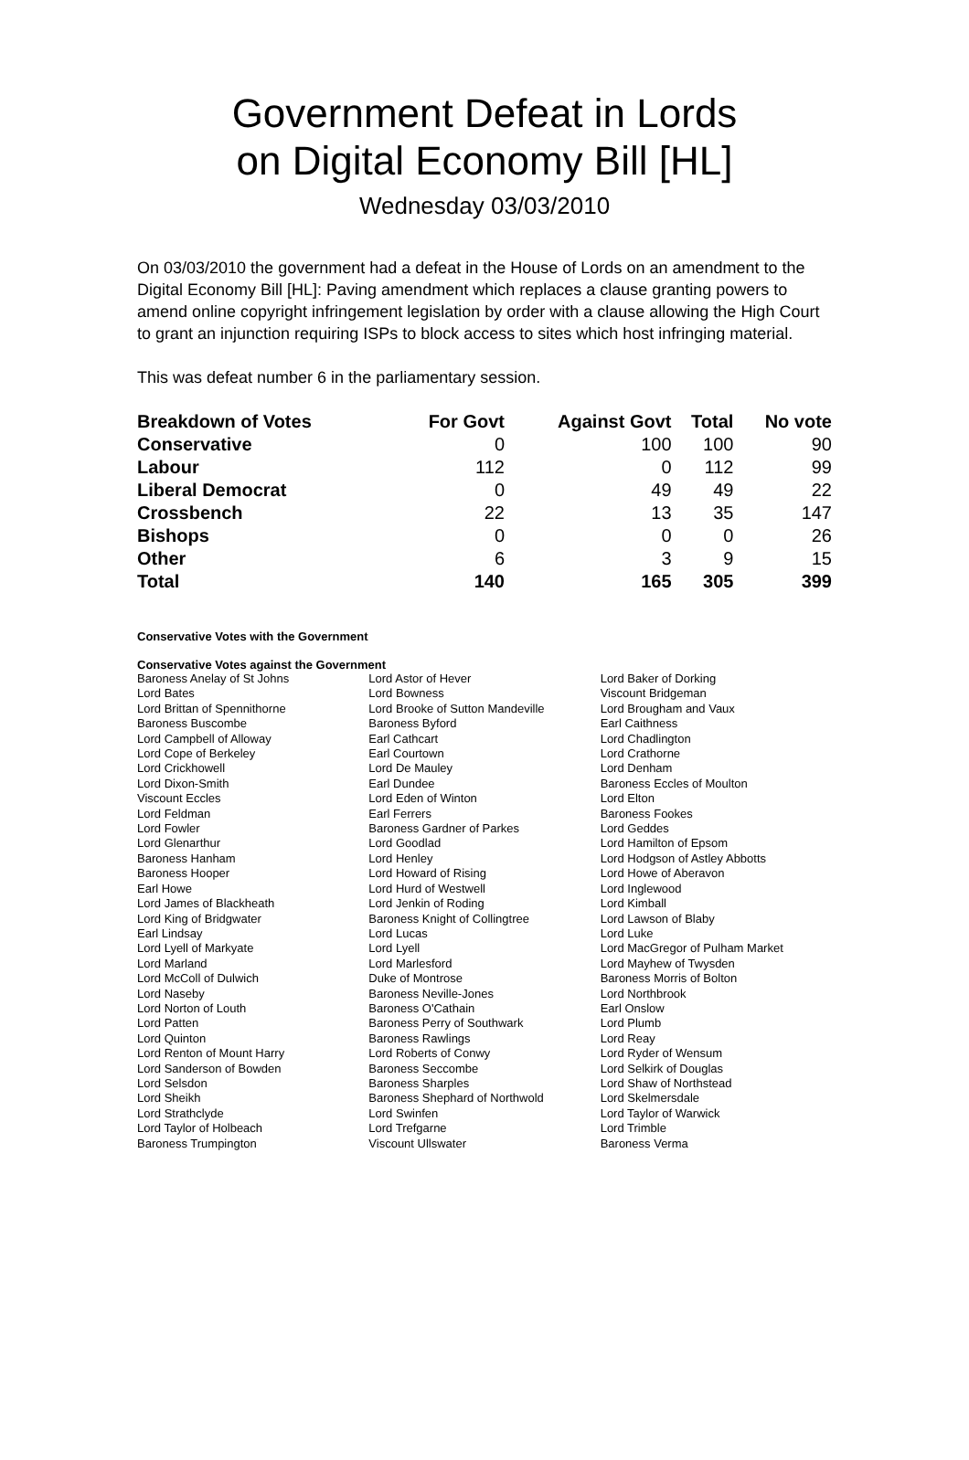Government Defeat in Lords
on Digital Economy Bill [HL]
Wednesday 03/03/2010
On 03/03/2010 the government had a defeat in the House of Lords on an amendment to the Digital Economy Bill [HL]: Paving amendment which replaces a clause granting powers to amend online copyright infringement legislation by order with a clause allowing the High Court to grant an injunction requiring ISPs to block access to sites which host infringing material.
This was defeat number 6 in the parliamentary session.
| Breakdown of Votes | For Govt | Against Govt | Total | No vote |
| --- | --- | --- | --- | --- |
| Conservative | 0 | 100 | 100 | 90 |
| Labour | 112 | 0 | 112 | 99 |
| Liberal Democrat | 0 | 49 | 49 | 22 |
| Crossbench | 22 | 13 | 35 | 147 |
| Bishops | 0 | 0 | 0 | 26 |
| Other | 6 | 3 | 9 | 15 |
| Total | 140 | 165 | 305 | 399 |
Conservative Votes with the Government
Conservative Votes against the Government
| Baroness Anelay of St Johns | Lord Astor of Hever | Lord Baker of Dorking |
| Lord Bates | Lord Bowness | Viscount Bridgeman |
| Lord Brittan of Spennithorne | Lord Brooke of Sutton Mandeville | Lord Brougham and Vaux |
| Baroness Buscombe | Baroness Byford | Earl Caithness |
| Lord Campbell of Alloway | Earl Cathcart | Lord Chadlington |
| Lord Cope of Berkeley | Earl Courtown | Lord Crathorne |
| Lord Crickhowell | Lord De Mauley | Lord Denham |
| Lord Dixon-Smith | Earl Dundee | Baroness Eccles of Moulton |
| Viscount Eccles | Lord Eden of Winton | Lord Elton |
| Lord Feldman | Earl Ferrers | Baroness Fookes |
| Lord Fowler | Baroness Gardner of Parkes | Lord Geddes |
| Lord Glenarthur | Lord Goodlad | Lord Hamilton of Epsom |
| Baroness Hanham | Lord Henley | Lord Hodgson of Astley Abbotts |
| Baroness Hooper | Lord Howard of Rising | Lord Howe of Aberavon |
| Earl Howe | Lord Hurd of Westwell | Lord Inglewood |
| Lord James of Blackheath | Lord Jenkin of Roding | Lord Kimball |
| Lord King of Bridgwater | Baroness Knight of Collingtree | Lord Lawson of Blaby |
| Earl Lindsay | Lord Lucas | Lord Luke |
| Lord Lyell of Markyate | Lord Lyell | Lord MacGregor of Pulham Market |
| Lord Marland | Lord Marlesford | Lord Mayhew of Twysden |
| Lord McColl of Dulwich | Duke of Montrose | Baroness Morris of Bolton |
| Lord Naseby | Baroness Neville-Jones | Lord Northbrook |
| Lord Norton of Louth | Baroness O'Cathain | Earl Onslow |
| Lord Patten | Baroness Perry of Southwark | Lord Plumb |
| Lord Quinton | Baroness Rawlings | Lord Reay |
| Lord Renton of Mount Harry | Lord Roberts of Conwy | Lord Ryder of Wensum |
| Lord Sanderson of Bowden | Baroness Seccombe | Lord Selkirk of Douglas |
| Lord Selsdon | Baroness Sharples | Lord Shaw of Northstead |
| Lord Sheikh | Baroness Shephard of Northwold | Lord Skelmersdale |
| Lord Strathclyde | Lord Swinfen | Lord Taylor of Warwick |
| Lord Taylor of Holbeach | Lord Trefgarne | Lord Trimble |
| Baroness Trumpington | Viscount Ullswater | Baroness Verma |